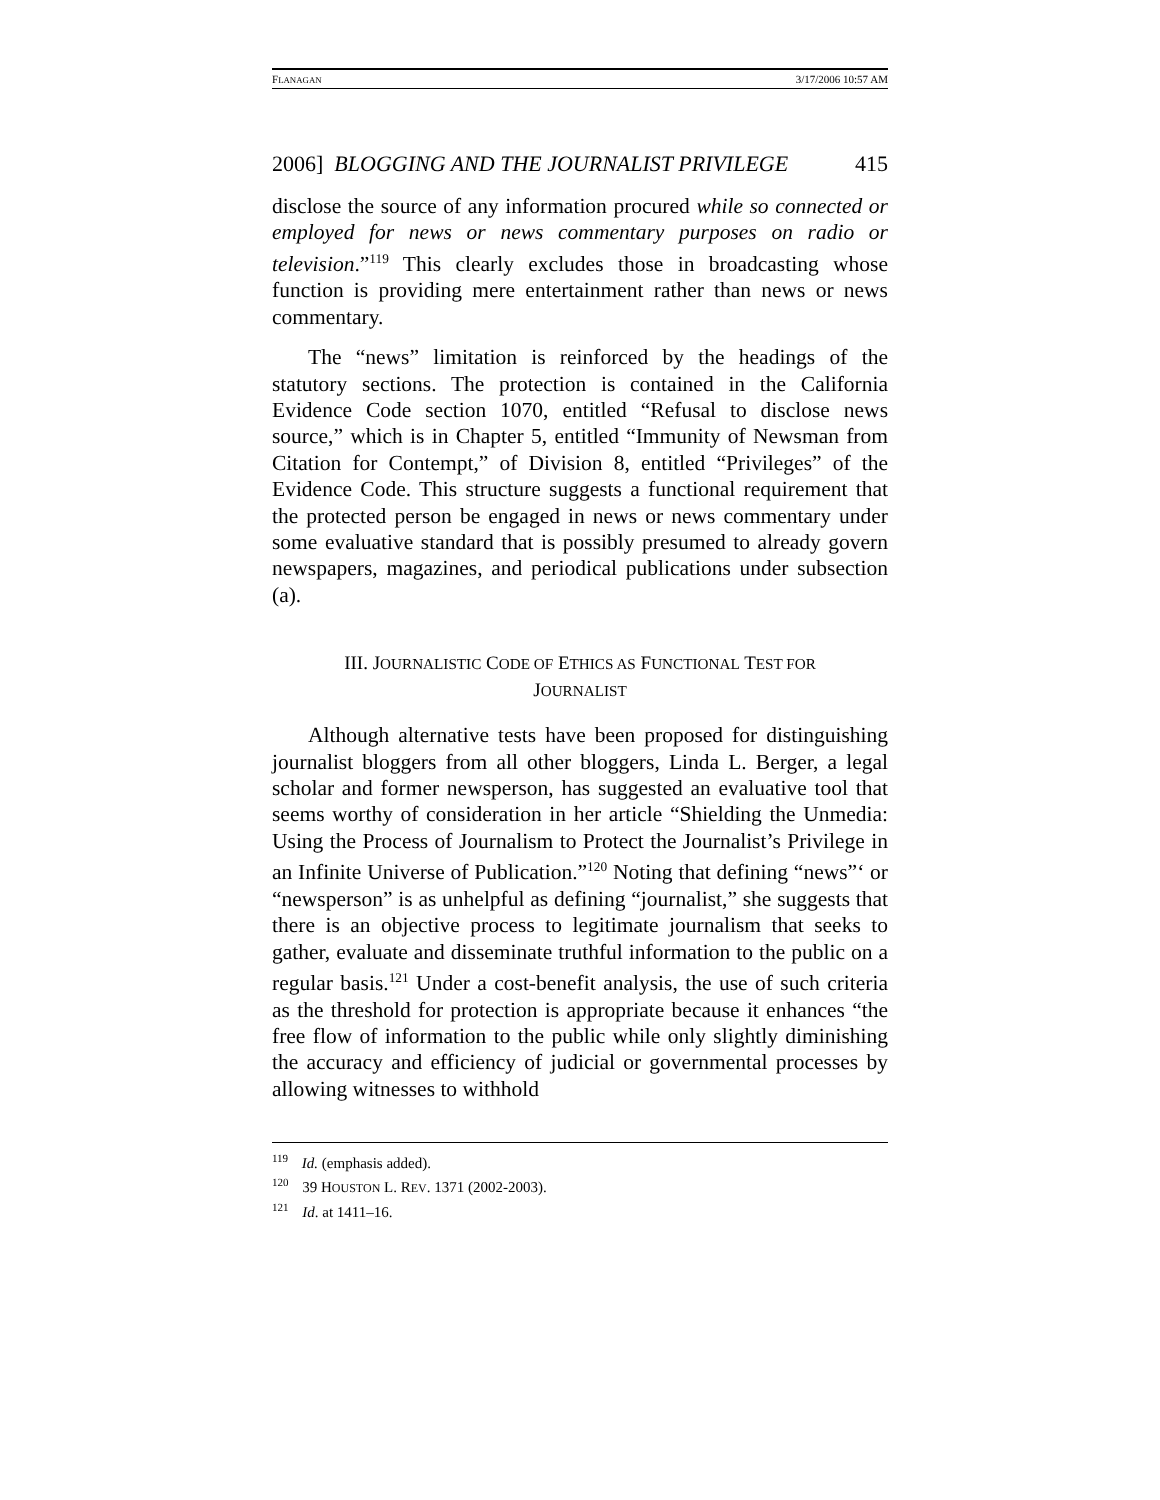FLANAGAN 3/17/2006 10:57 AM
2006] BLOGGING AND THE JOURNALIST PRIVILEGE 415
disclose the source of any information procured while so connected or employed for news or news commentary purposes on radio or television.”<sup>119</sup> This clearly excludes those in broadcasting whose function is providing mere entertainment rather than news or news commentary.
The “news” limitation is reinforced by the headings of the statutory sections. The protection is contained in the California Evidence Code section 1070, entitled “Refusal to disclose news source,” which is in Chapter 5, entitled “Immunity of Newsman from Citation for Contempt,” of Division 8, entitled “Privileges” of the Evidence Code. This structure suggests a functional requirement that the protected person be engaged in news or news commentary under some evaluative standard that is possibly presumed to already govern newspapers, magazines, and periodical publications under subsection (a).
III. JOURNALISTIC CODE OF ETHICS AS FUNCTIONAL TEST FOR
JOURNALIST
Although alternative tests have been proposed for distinguishing journalist bloggers from all other bloggers, Linda L. Berger, a legal scholar and former newsperson, has suggested an evaluative tool that seems worthy of consideration in her article “Shielding the Unmedia: Using the Process of Journalism to Protect the Journalist’s Privilege in an Infinite Universe of Publication.”<sup>120</sup> Noting that defining “news”‘ or “newsperson” is as unhelpful as defining “journalist,” she suggests that there is an objective process to legitimate journalism that seeks to gather, evaluate and disseminate truthful information to the public on a regular basis.<sup>121</sup> Under a cost-benefit analysis, the use of such criteria as the threshold for protection is appropriate because it enhances “the free flow of information to the public while only slightly diminishing the accuracy and efficiency of judicial or governmental processes by allowing witnesses to withhold
<sup>119</sup> Id. (emphasis added).
<sup>120</sup> 39 HOUSTON L. REV. 1371 (2002-2003).
<sup>121</sup> Id. at 1411–16.